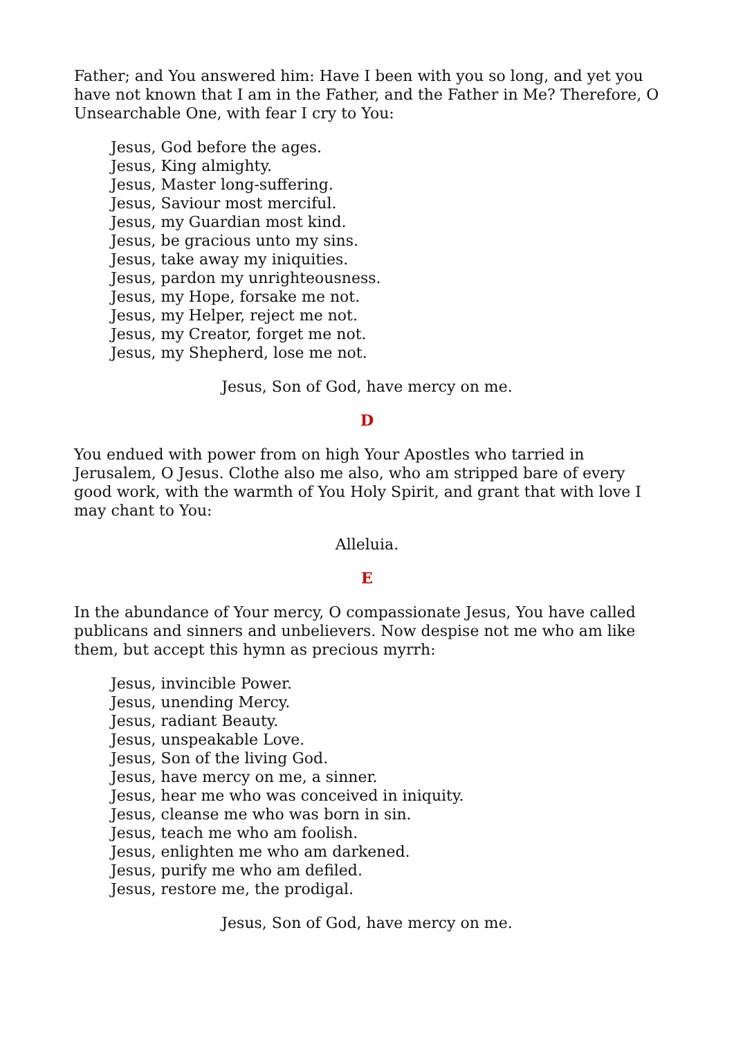Father; and You answered him: Have I been with you so long, and yet you have not known that I am in the Father, and the Father in Me? Therefore, O Unsearchable One, with fear I cry to You:
Jesus, God before the ages.
Jesus, King almighty.
Jesus, Master long-suffering.
Jesus, Saviour most merciful.
Jesus, my Guardian most kind.
Jesus, be gracious unto my sins.
Jesus, take away my iniquities.
Jesus, pardon my unrighteousness.
Jesus, my Hope, forsake me not.
Jesus, my Helper, reject me not.
Jesus, my Creator, forget me not.
Jesus, my Shepherd, lose me not.
Jesus, Son of God, have mercy on me.
D
You endued with power from on high Your Apostles who tarried in Jerusalem, O Jesus. Clothe also me also, who am stripped bare of every good work, with the warmth of You Holy Spirit, and grant that with love I may chant to You:
Alleluia.
E
In the abundance of Your mercy, O compassionate Jesus, You have called publicans and sinners and unbelievers. Now despise not me who am like them, but accept this hymn as precious myrrh:
Jesus, invincible Power.
Jesus, unending Mercy.
Jesus, radiant Beauty.
Jesus, unspeakable Love.
Jesus, Son of the living God.
Jesus, have mercy on me, a sinner.
Jesus, hear me who was conceived in iniquity.
Jesus, cleanse me who was born in sin.
Jesus, teach me who am foolish.
Jesus, enlighten me who am darkened.
Jesus, purify me who am defiled.
Jesus, restore me, the prodigal.
Jesus, Son of God, have mercy on me.